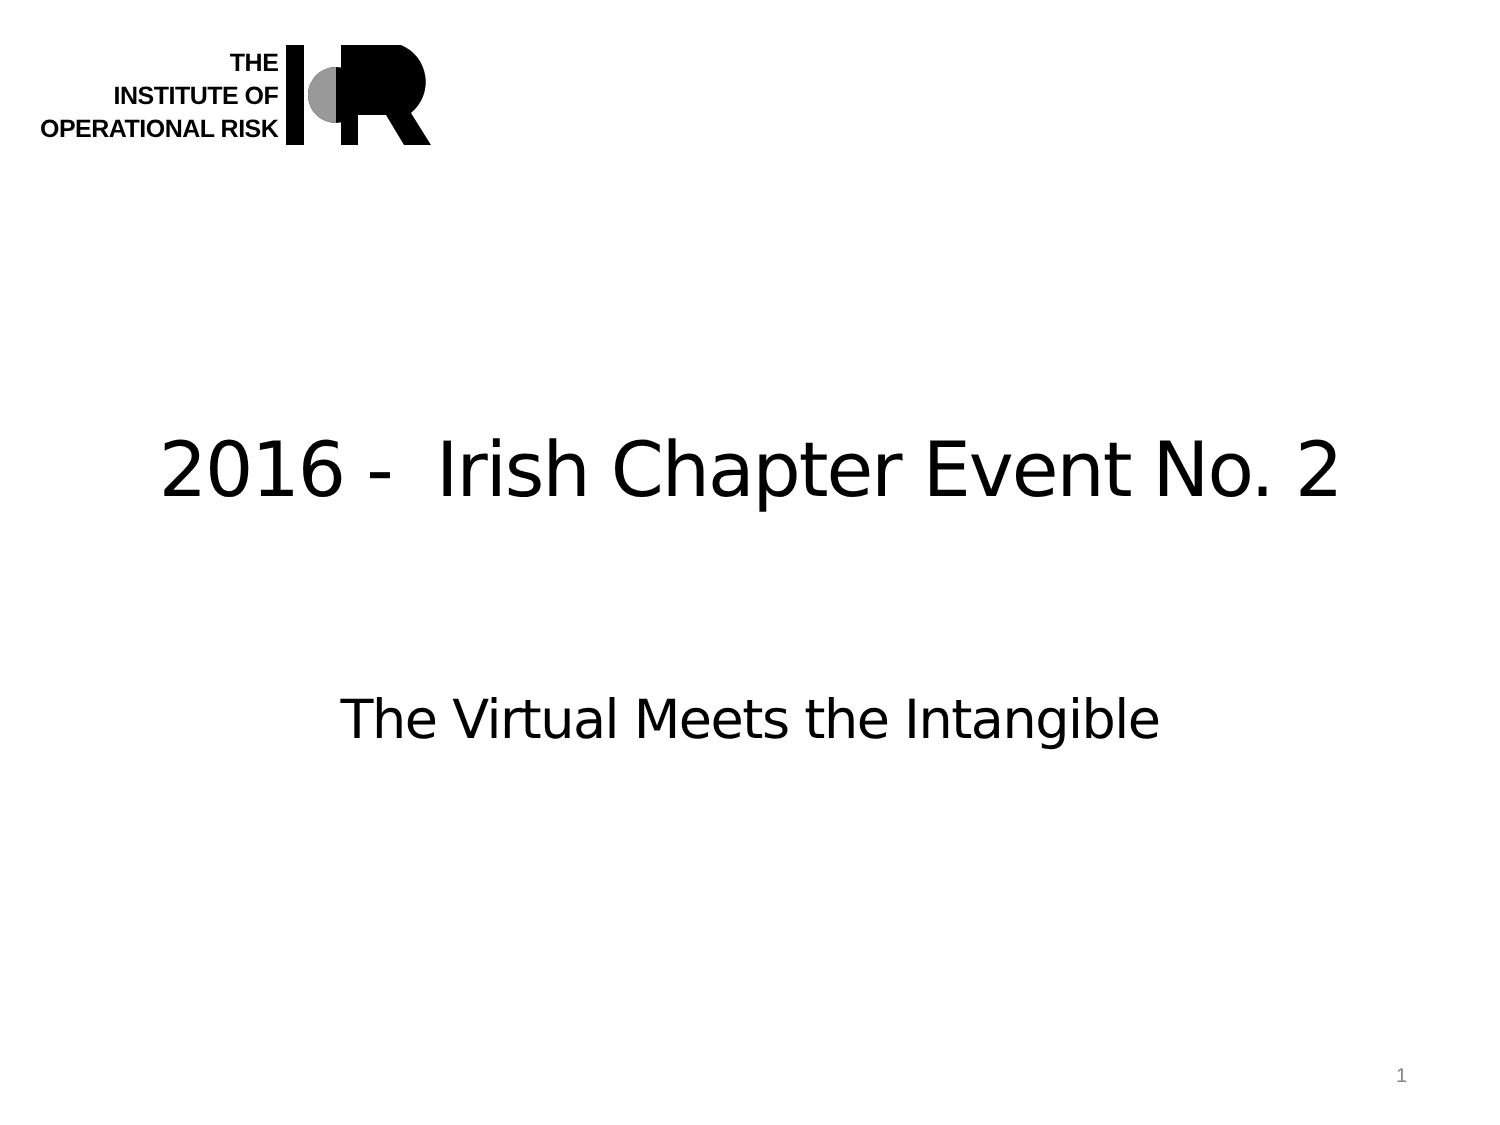THE
INSTITUTE OF
OPERATIONAL RISK
2016 - Irish Chapter Event No. 2
The Virtual Meets the Intangible
1